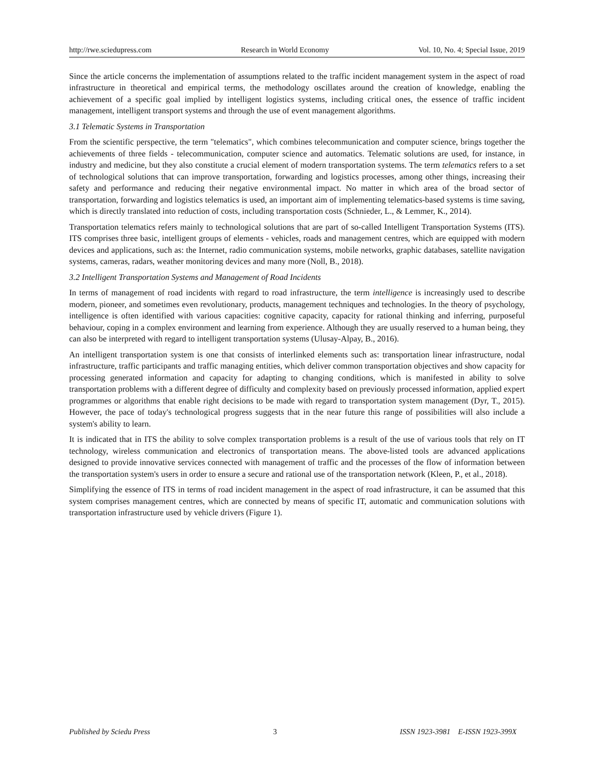http://rwe.sciedupress.com Research in World Economy Vol. 10, No. 4; Special Issue, 2019
Since the article concerns the implementation of assumptions related to the traffic incident management system in the aspect of road infrastructure in theoretical and empirical terms, the methodology oscillates around the creation of knowledge, enabling the achievement of a specific goal implied by intelligent logistics systems, including critical ones, the essence of traffic incident management, intelligent transport systems and through the use of event management algorithms.
3.1 Telematic Systems in Transportation
From the scientific perspective, the term "telematics", which combines telecommunication and computer science, brings together the achievements of three fields - telecommunication, computer science and automatics. Telematic solutions are used, for instance, in industry and medicine, but they also constitute a crucial element of modern transportation systems. The term telematics refers to a set of technological solutions that can improve transportation, forwarding and logistics processes, among other things, increasing their safety and performance and reducing their negative environmental impact. No matter in which area of the broad sector of transportation, forwarding and logistics telematics is used, an important aim of implementing telematics-based systems is time saving, which is directly translated into reduction of costs, including transportation costs (Schnieder, L., & Lemmer, K., 2014).
Transportation telematics refers mainly to technological solutions that are part of so-called Intelligent Transportation Systems (ITS). ITS comprises three basic, intelligent groups of elements - vehicles, roads and management centres, which are equipped with modern devices and applications, such as: the Internet, radio communication systems, mobile networks, graphic databases, satellite navigation systems, cameras, radars, weather monitoring devices and many more (Noll, B., 2018).
3.2 Intelligent Transportation Systems and Management of Road Incidents
In terms of management of road incidents with regard to road infrastructure, the term intelligence is increasingly used to describe modern, pioneer, and sometimes even revolutionary, products, management techniques and technologies. In the theory of psychology, intelligence is often identified with various capacities: cognitive capacity, capacity for rational thinking and inferring, purposeful behaviour, coping in a complex environment and learning from experience. Although they are usually reserved to a human being, they can also be interpreted with regard to intelligent transportation systems (Ulusay-Alpay, B., 2016).
An intelligent transportation system is one that consists of interlinked elements such as: transportation linear infrastructure, nodal infrastructure, traffic participants and traffic managing entities, which deliver common transportation objectives and show capacity for processing generated information and capacity for adapting to changing conditions, which is manifested in ability to solve transportation problems with a different degree of difficulty and complexity based on previously processed information, applied expert programmes or algorithms that enable right decisions to be made with regard to transportation system management (Dyr, T., 2015). However, the pace of today's technological progress suggests that in the near future this range of possibilities will also include a system's ability to learn.
It is indicated that in ITS the ability to solve complex transportation problems is a result of the use of various tools that rely on IT technology, wireless communication and electronics of transportation means. The above-listed tools are advanced applications designed to provide innovative services connected with management of traffic and the processes of the flow of information between the transportation system's users in order to ensure a secure and rational use of the transportation network (Kleen, P., et al., 2018).
Simplifying the essence of ITS in terms of road incident management in the aspect of road infrastructure, it can be assumed that this system comprises management centres, which are connected by means of specific IT, automatic and communication solutions with transportation infrastructure used by vehicle drivers (Figure 1).
Published by Sciedu Press 3 ISSN 1923-3981 E-ISSN 1923-399X